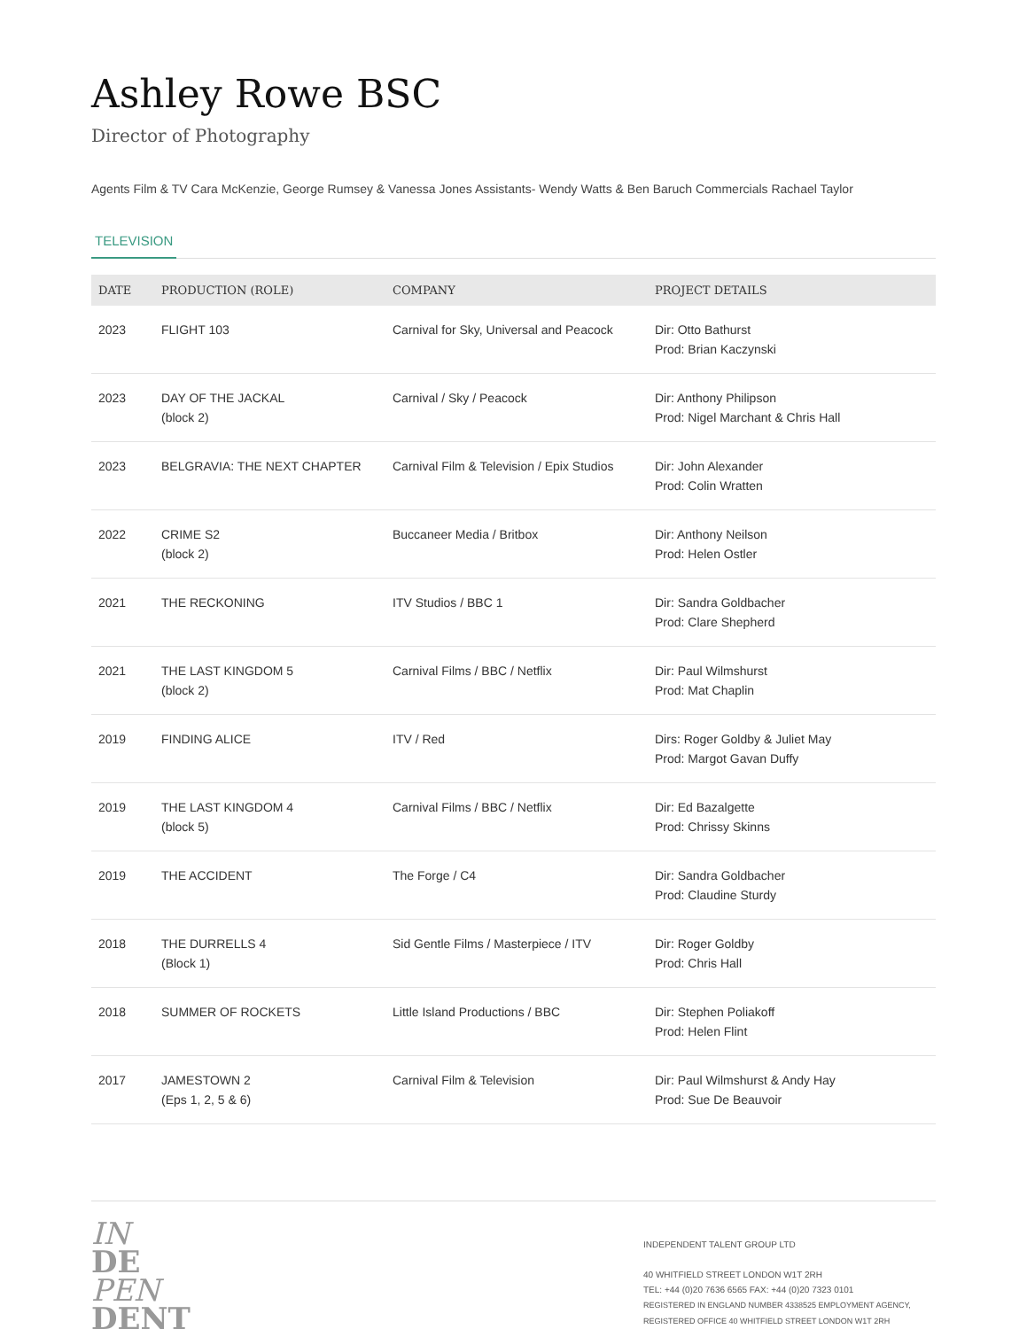Ashley Rowe BSC
Director of Photography
Agents Film & TV Cara McKenzie, George Rumsey & Vanessa Jones Assistants- Wendy Watts & Ben Baruch Commercials Rachael Taylor
TELEVISION
| DATE | PRODUCTION (ROLE) | COMPANY | PROJECT DETAILS |
| --- | --- | --- | --- |
| 2023 | FLIGHT 103 | Carnival for Sky, Universal and Peacock | Dir: Otto Bathurst Prod: Brian Kaczynski |
| 2023 | DAY OF THE JACKAL (block 2) | Carnival / Sky / Peacock | Dir: Anthony Philipson Prod: Nigel Marchant & Chris Hall |
| 2023 | BELGRAVIA: THE NEXT CHAPTER | Carnival Film & Television / Epix Studios | Dir: John Alexander Prod: Colin Wratten |
| 2022 | CRIME S2 (block 2) | Buccaneer Media / Britbox | Dir: Anthony Neilson Prod: Helen Ostler |
| 2021 | THE RECKONING | ITV Studios / BBC 1 | Dir: Sandra Goldbacher Prod: Clare Shepherd |
| 2021 | THE LAST KINGDOM 5 (block 2) | Carnival Films / BBC / Netflix | Dir: Paul Wilmshurst Prod: Mat Chaplin |
| 2019 | FINDING ALICE | ITV / Red | Dirs: Roger Goldby & Juliet May Prod: Margot Gavan Duffy |
| 2019 | THE LAST KINGDOM 4 (block 5) | Carnival Films / BBC / Netflix | Dir: Ed Bazalgette Prod: Chrissy Skinns |
| 2019 | THE ACCIDENT | The Forge / C4 | Dir: Sandra Goldbacher Prod: Claudine Sturdy |
| 2018 | THE DURRELLS 4 (Block 1) | Sid Gentle Films / Masterpiece / ITV | Dir: Roger Goldby Prod: Chris Hall |
| 2018 | SUMMER OF ROCKETS | Little Island Productions / BBC | Dir: Stephen Poliakoff Prod: Helen Flint |
| 2017 | JAMESTOWN 2 (Eps 1, 2, 5 & 6) | Carnival Film & Television | Dir: Paul Wilmshurst & Andy Hay Prod: Sue De Beauvoir |
IN
DE
PEN
DENT
INDEPENDENT TALENT GROUP LTD
40 WHITFIELD STREET LONDON W1T 2RH
TEL: +44 (0)20 7636 6565 FAX: +44 (0)20 7323 0101
REGISTERED IN ENGLAND NUMBER 4338525 EMPLOYMENT AGENCY, REGISTERED OFFICE 40 WHITFIELD STREET LONDON W1T 2RH